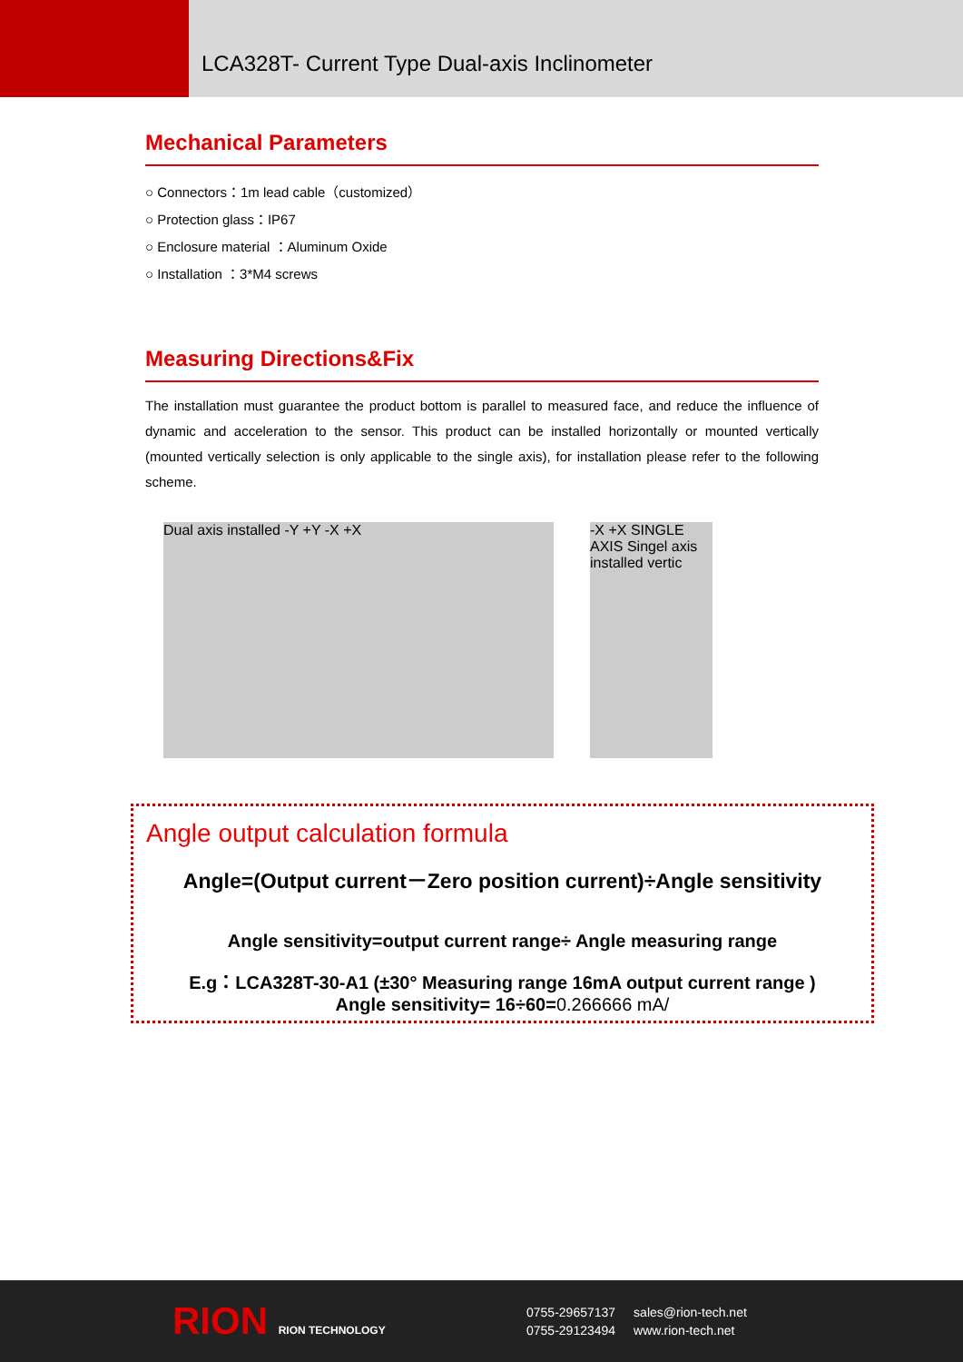LCA328T- Current Type Dual-axis Inclinometer
Mechanical Parameters
○ Connectors：1m lead cable（customized）
○ Protection glass：IP67
○ Enclosure material ：Aluminum Oxide
○ Installation ：3*M4 screws
Measuring Directions&Fix
The installation must guarantee the product bottom is parallel to measured face, and reduce the influence of dynamic and acceleration to the sensor. This product can be installed horizontally or mounted vertically (mounted vertically selection is only applicable to the single axis), for installation please refer to the following scheme.
Dual axis installed -Y +Y -X +X -X +X SINGLE AXIS Singel axis installed vertic
Angle output calculation formula
Angle=(Output current－Zero position current)÷Angle sensitivity
Angle sensitivity=output current range÷ Angle measuring range
E.g：LCA328T-30-A1 (±30° Measuring range 16mA output current range )
Angle sensitivity= 16÷60=0.266666 mA/
RION RION TECHNOLOGY
0755-29657137
0755-29123494
sales@rion-tech.net
www.rion-tech.net